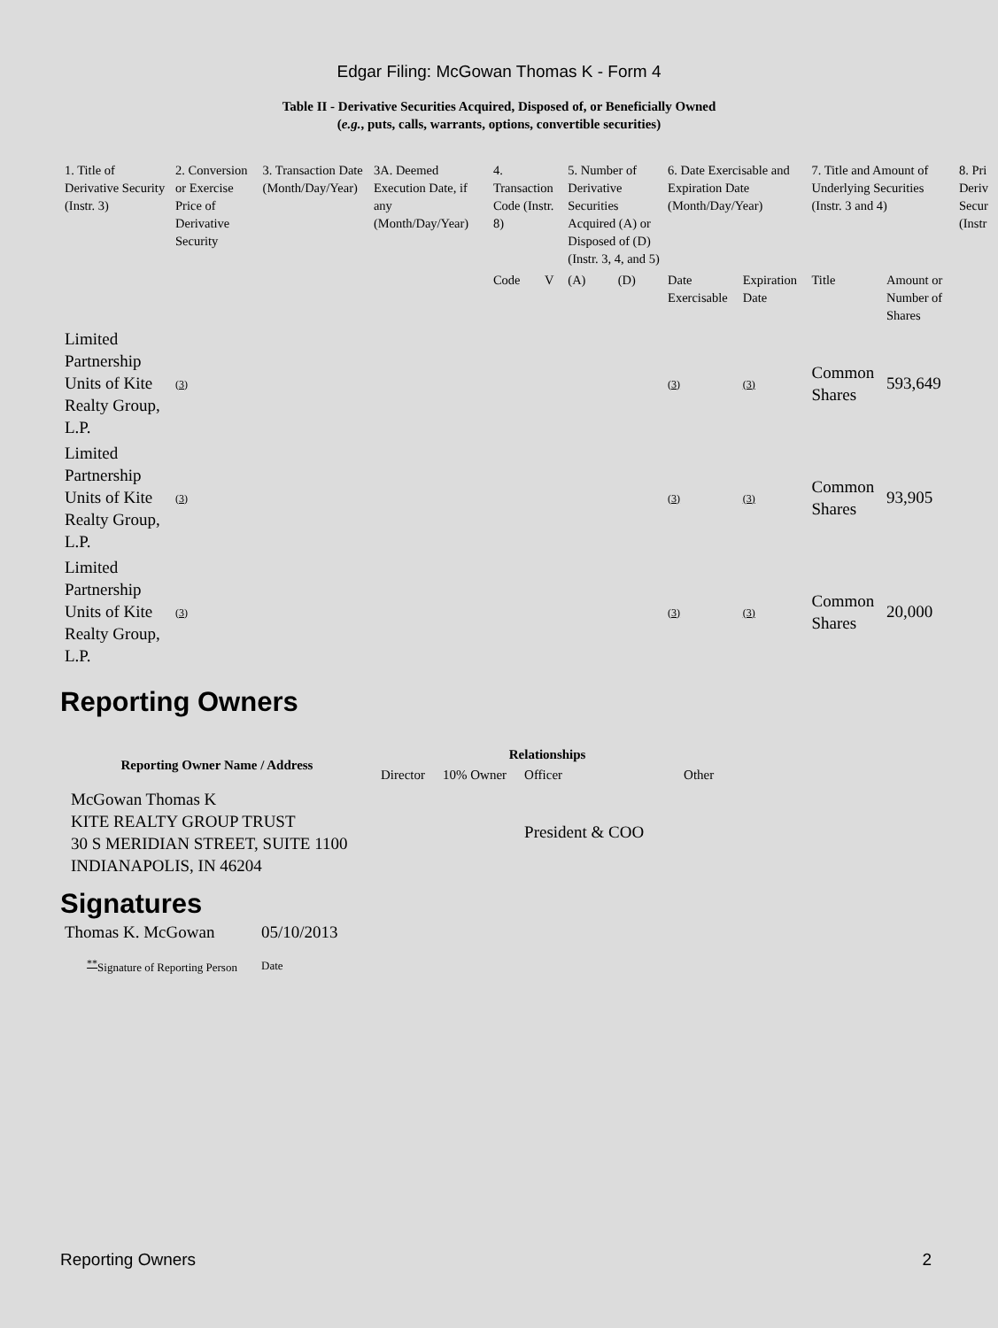Edgar Filing: McGowan Thomas K - Form 4
Table II - Derivative Securities Acquired, Disposed of, or Beneficially Owned
(e.g., puts, calls, warrants, options, convertible securities)
| 1. Title of Derivative Security (Instr. 3) | 2. Conversion or Exercise Price of Derivative Security | 3. Transaction Date (Month/Day/Year) | 3A. Deemed Execution Date, if any (Month/Day/Year) | 4. Transaction Code (Instr. 8) | | 5. Number of Derivative Securities Acquired (A) or Disposed of (D) (Instr. 3, 4, and 5) | | 6. Date Exercisable and Expiration Date (Month/Day/Year) | | 7. Title and Amount of Underlying Securities (Instr. 3 and 4) | | 8. Pri Deriv Secur (Instr |
| --- | --- | --- | --- | --- | --- | --- | --- | --- | --- | --- | --- | --- |
| | | | | Code | V | (A) | (D) | Date Exercisable | Expiration Date | Title | Amount or Number of Shares | |
| Limited Partnership Units of Kite Realty Group, L.P. | (3) | | | | | | | (3) | (3) | Common Shares | 593,649 | |
| Limited Partnership Units of Kite Realty Group, L.P. | (3) | | | | | | | (3) | (3) | Common Shares | 93,905 | |
| Limited Partnership Units of Kite Realty Group, L.P. | (3) | | | | | | | (3) | (3) | Common Shares | 20,000 | |
Reporting Owners
| Reporting Owner Name / Address | Relationships | | | |
| --- | --- | --- | --- | --- |
| | Director | 10% Owner | Officer | Other |
| McGowan Thomas K KITE REALTY GROUP TRUST 30 S MERIDIAN STREET, SUITE 1100 INDIANAPOLIS, IN 46204 | | | President & COO | |
Signatures
| Thomas K. McGowan | 05/10/2013 |
| <sup>**</sup> Signature of Reporting Person | Date |
Reporting Owners 2